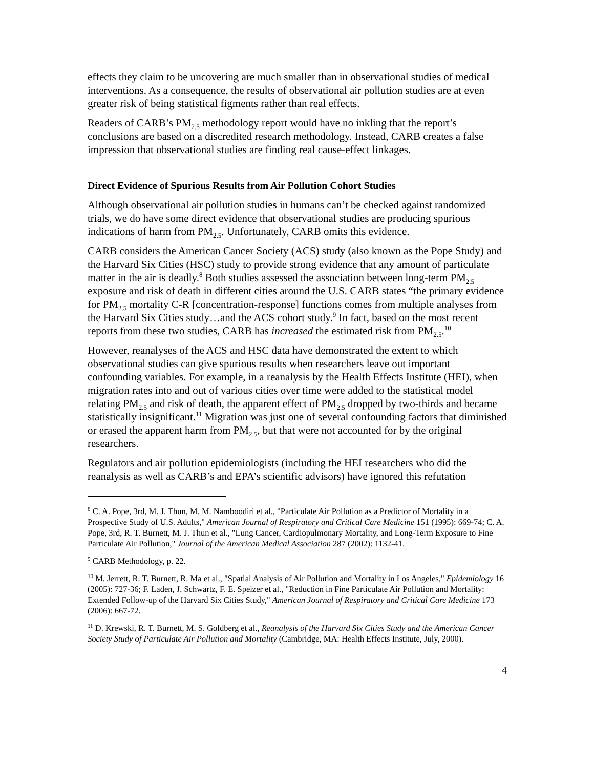effects they claim to be uncovering are much smaller than in observational studies of medical interventions. As a consequence, the results of observational air pollution studies are at even greater risk of being statistical figments rather than real effects.
Readers of CARB’s PM<sub>2.5</sub> methodology report would have no inkling that the report’s conclusions are based on a discredited research methodology. Instead, CARB creates a false impression that observational studies are finding real cause-effect linkages.
Direct Evidence of Spurious Results from Air Pollution Cohort Studies
Although observational air pollution studies in humans can’t be checked against randomized trials, we do have some direct evidence that observational studies are producing spurious indications of harm from PM<sub>2.5</sub>. Unfortunately, CARB omits this evidence.
CARB considers the American Cancer Society (ACS) study (also known as the Pope Study) and the Harvard Six Cities (HSC) study to provide strong evidence that any amount of particulate matter in the air is deadly.<sup>8</sup> Both studies assessed the association between long-term PM<sub>2.5</sub> exposure and risk of death in different cities around the U.S. CARB states “the primary evidence for PM<sub>2.5</sub> mortality C-R [concentration-response] functions comes from multiple analyses from the Harvard Six Cities study…and the ACS cohort study.<sup>9</sup> In fact, based on the most recent reports from these two studies, CARB has increased the estimated risk from PM<sub>2.5</sub>.<sup>10</sup>
However, reanalyses of the ACS and HSC data have demonstrated the extent to which observational studies can give spurious results when researchers leave out important confounding variables. For example, in a reanalysis by the Health Effects Institute (HEI), when migration rates into and out of various cities over time were added to the statistical model relating PM<sub>2.5</sub> and risk of death, the apparent effect of PM<sub>2.5</sub> dropped by two-thirds and became statistically insignificant.<sup>11</sup> Migration was just one of several confounding factors that diminished or erased the apparent harm from PM<sub>2.5</sub>, but that were not accounted for by the original researchers.
Regulators and air pollution epidemiologists (including the HEI researchers who did the reanalysis as well as CARB’s and EPA’s scientific advisors) have ignored this refutation
<sup>8</sup> C. A. Pope, 3rd, M. J. Thun, M. M. Namboodiri et al., "Particulate Air Pollution as a Predictor of Mortality in a Prospective Study of U.S. Adults," American Journal of Respiratory and Critical Care Medicine 151 (1995): 669-74; C. A. Pope, 3rd, R. T. Burnett, M. J. Thun et al., "Lung Cancer, Cardiopulmonary Mortality, and Long-Term Exposure to Fine Particulate Air Pollution," Journal of the American Medical Association 287 (2002): 1132-41.
<sup>9</sup> CARB Methodology, p. 22.
<sup>10</sup> M. Jerrett, R. T. Burnett, R. Ma et al., "Spatial Analysis of Air Pollution and Mortality in Los Angeles," Epidemiology 16 (2005): 727-36; F. Laden, J. Schwartz, F. E. Speizer et al., "Reduction in Fine Particulate Air Pollution and Mortality: Extended Follow-up of the Harvard Six Cities Study," American Journal of Respiratory and Critical Care Medicine 173 (2006): 667-72.
<sup>11</sup> D. Krewski, R. T. Burnett, M. S. Goldberg et al., Reanalysis of the Harvard Six Cities Study and the American Cancer Society Study of Particulate Air Pollution and Mortality (Cambridge, MA: Health Effects Institute, July, 2000).
4